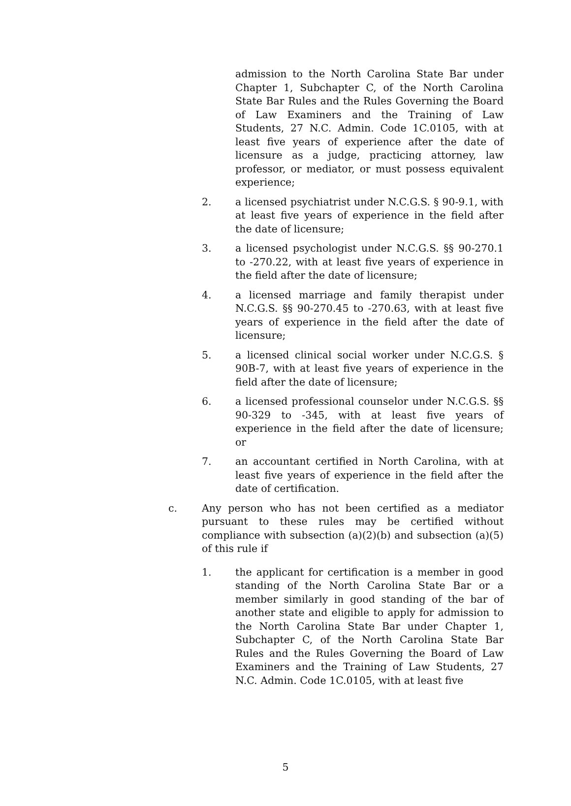admission to the North Carolina State Bar under Chapter 1, Subchapter C, of the North Carolina State Bar Rules and the Rules Governing the Board of Law Examiners and the Training of Law Students, 27 N.C. Admin. Code 1C.0105, with at least five years of experience after the date of licensure as a judge, practicing attorney, law professor, or mediator, or must possess equivalent experience;
2. a licensed psychiatrist under N.C.G.S. § 90-9.1, with at least five years of experience in the field after the date of licensure;
3. a licensed psychologist under N.C.G.S. §§ 90-270.1 to -270.22, with at least five years of experience in the field after the date of licensure;
4. a licensed marriage and family therapist under N.C.G.S. §§ 90-270.45 to -270.63, with at least five years of experience in the field after the date of licensure;
5. a licensed clinical social worker under N.C.G.S. § 90B-7, with at least five years of experience in the field after the date of licensure;
6. a licensed professional counselor under N.C.G.S. §§ 90-329 to -345, with at least five years of experience in the field after the date of licensure; or
7. an accountant certified in North Carolina, with at least five years of experience in the field after the date of certification.
c. Any person who has not been certified as a mediator pursuant to these rules may be certified without compliance with subsection (a)(2)(b) and subsection (a)(5) of this rule if
1. the applicant for certification is a member in good standing of the North Carolina State Bar or a member similarly in good standing of the bar of another state and eligible to apply for admission to the North Carolina State Bar under Chapter 1, Subchapter C, of the North Carolina State Bar Rules and the Rules Governing the Board of Law Examiners and the Training of Law Students, 27 N.C. Admin. Code 1C.0105, with at least five
5